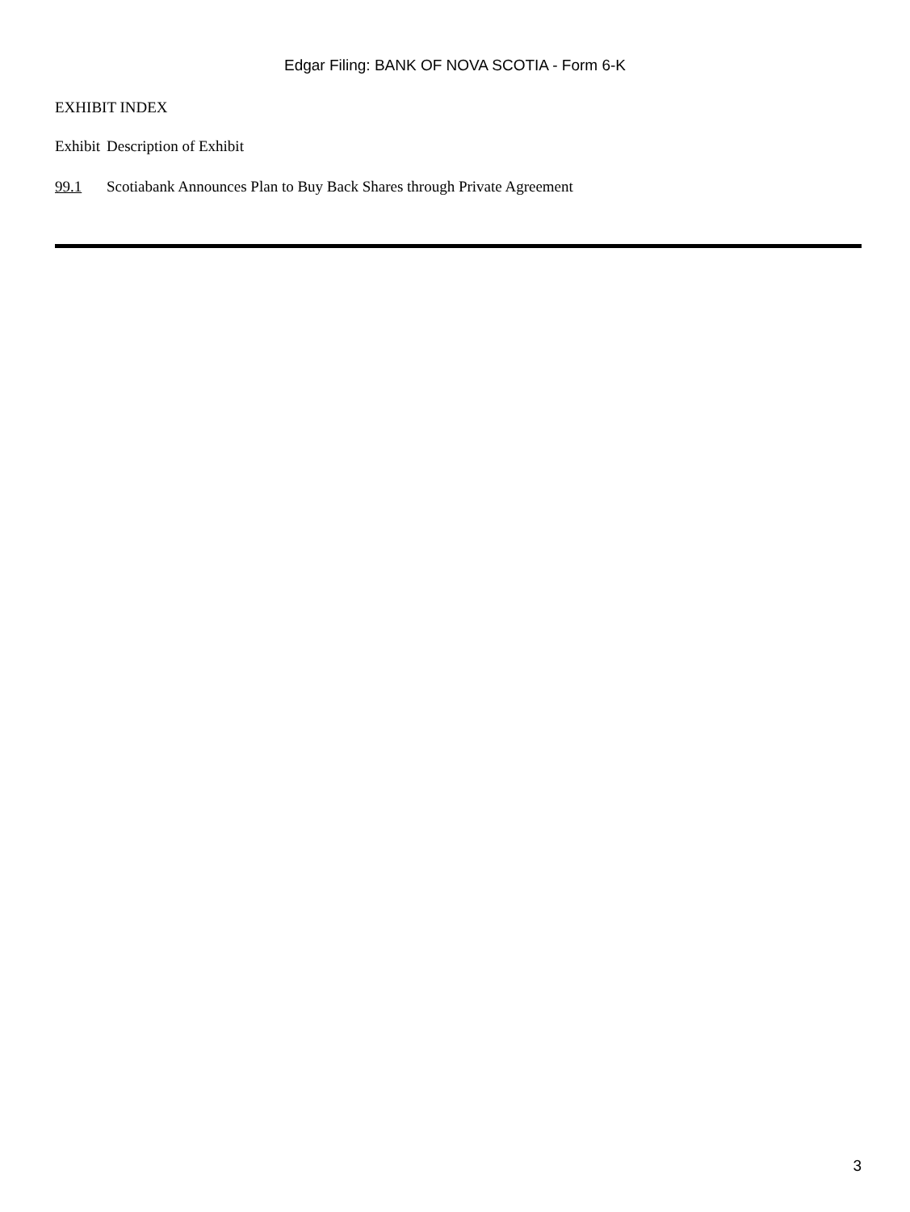Edgar Filing: BANK OF NOVA SCOTIA - Form 6-K
EXHIBIT INDEX
| Exhibit | Description of Exhibit |
| 99.1 | Scotiabank Announces Plan to Buy Back Shares through Private Agreement |
3